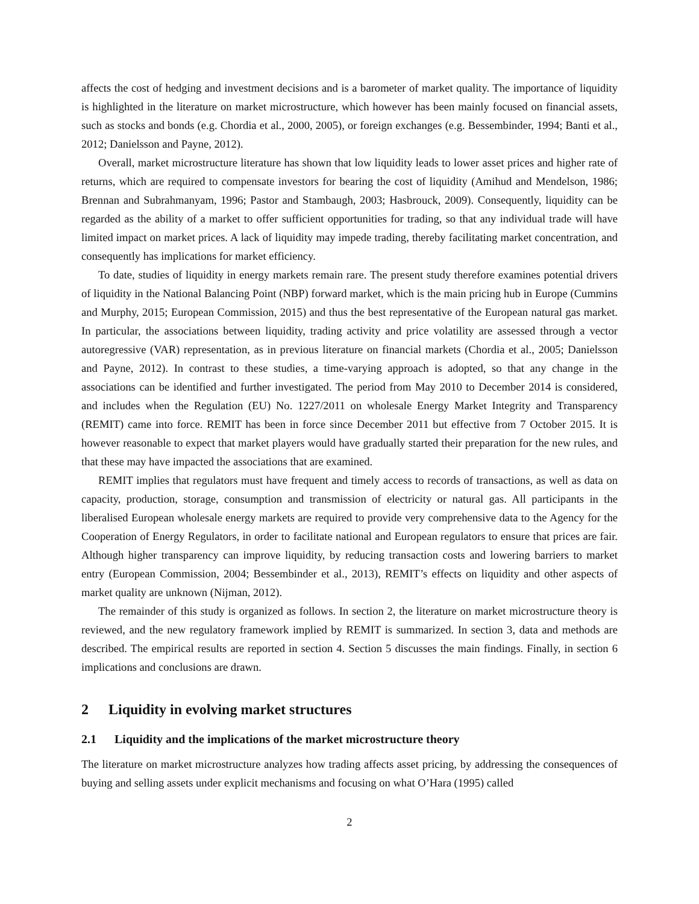affects the cost of hedging and investment decisions and is a barometer of market quality. The importance of liquidity is highlighted in the literature on market microstructure, which however has been mainly focused on financial assets, such as stocks and bonds (e.g. Chordia et al., 2000, 2005), or foreign exchanges (e.g. Bessembinder, 1994; Banti et al., 2012; Danielsson and Payne, 2012).
Overall, market microstructure literature has shown that low liquidity leads to lower asset prices and higher rate of returns, which are required to compensate investors for bearing the cost of liquidity (Amihud and Mendelson, 1986; Brennan and Subrahmanyam, 1996; Pastor and Stambaugh, 2003; Hasbrouck, 2009). Consequently, liquidity can be regarded as the ability of a market to offer sufficient opportunities for trading, so that any individual trade will have limited impact on market prices. A lack of liquidity may impede trading, thereby facilitating market concentration, and consequently has implications for market efficiency.
To date, studies of liquidity in energy markets remain rare. The present study therefore examines potential drivers of liquidity in the National Balancing Point (NBP) forward market, which is the main pricing hub in Europe (Cummins and Murphy, 2015; European Commission, 2015) and thus the best representative of the European natural gas market. In particular, the associations between liquidity, trading activity and price volatility are assessed through a vector autoregressive (VAR) representation, as in previous literature on financial markets (Chordia et al., 2005; Danielsson and Payne, 2012). In contrast to these studies, a time-varying approach is adopted, so that any change in the associations can be identified and further investigated. The period from May 2010 to December 2014 is considered, and includes when the Regulation (EU) No. 1227/2011 on wholesale Energy Market Integrity and Transparency (REMIT) came into force. REMIT has been in force since December 2011 but effective from 7 October 2015. It is however reasonable to expect that market players would have gradually started their preparation for the new rules, and that these may have impacted the associations that are examined.
REMIT implies that regulators must have frequent and timely access to records of transactions, as well as data on capacity, production, storage, consumption and transmission of electricity or natural gas. All participants in the liberalised European wholesale energy markets are required to provide very comprehensive data to the Agency for the Cooperation of Energy Regulators, in order to facilitate national and European regulators to ensure that prices are fair. Although higher transparency can improve liquidity, by reducing transaction costs and lowering barriers to market entry (European Commission, 2004; Bessembinder et al., 2013), REMIT’s effects on liquidity and other aspects of market quality are unknown (Nijman, 2012).
The remainder of this study is organized as follows. In section 2, the literature on market microstructure theory is reviewed, and the new regulatory framework implied by REMIT is summarized. In section 3, data and methods are described. The empirical results are reported in section 4. Section 5 discusses the main findings. Finally, in section 6 implications and conclusions are drawn.
2 Liquidity in evolving market structures
2.1 Liquidity and the implications of the market microstructure theory
The literature on market microstructure analyzes how trading affects asset pricing, by addressing the consequences of buying and selling assets under explicit mechanisms and focusing on what O’Hara (1995) called
2